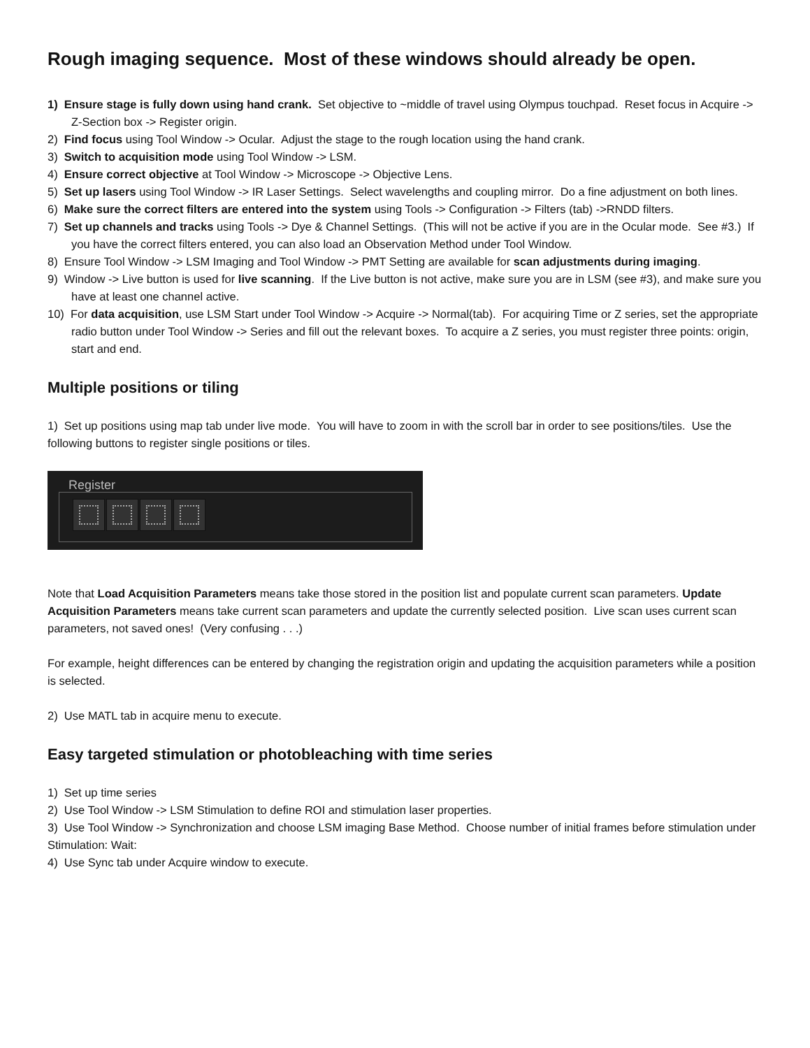Rough imaging sequence. Most of these windows should already be open.
1) Ensure stage is fully down using hand crank. Set objective to ~middle of travel using Olympus touchpad. Reset focus in Acquire -> Z-Section box -> Register origin.
2) Find focus using Tool Window -> Ocular. Adjust the stage to the rough location using the hand crank.
3) Switch to acquisition mode using Tool Window -> LSM.
4) Ensure correct objective at Tool Window -> Microscope -> Objective Lens.
5) Set up lasers using Tool Window -> IR Laser Settings. Select wavelengths and coupling mirror. Do a fine adjustment on both lines.
6) Make sure the correct filters are entered into the system using Tools -> Configuration -> Filters (tab) ->RNDD filters.
7) Set up channels and tracks using Tools -> Dye & Channel Settings. (This will not be active if you are in the Ocular mode. See #3.) If you have the correct filters entered, you can also load an Observation Method under Tool Window.
8) Ensure Tool Window -> LSM Imaging and Tool Window -> PMT Setting are available for scan adjustments during imaging.
9) Window -> Live button is used for live scanning. If the Live button is not active, make sure you are in LSM (see #3), and make sure you have at least one channel active.
10) For data acquisition, use LSM Start under Tool Window -> Acquire -> Normal(tab). For acquiring Time or Z series, set the appropriate radio button under Tool Window -> Series and fill out the relevant boxes. To acquire a Z series, you must register three points: origin, start and end.
Multiple positions or tiling
1) Set up positions using map tab under live mode. You will have to zoom in with the scroll bar in order to see positions/tiles. Use the following buttons to register single positions or tiles.
Register
Note that Load Acquisition Parameters means take those stored in the position list and populate current scan parameters. Update Acquisition Parameters means take current scan parameters and update the currently selected position. Live scan uses current scan parameters, not saved ones! (Very confusing . . .)
For example, height differences can be entered by changing the registration origin and updating the acquisition parameters while a position is selected.
2) Use MATL tab in acquire menu to execute.
Easy targeted stimulation or photobleaching with time series
1) Set up time series
2) Use Tool Window -> LSM Stimulation to define ROI and stimulation laser properties.
3) Use Tool Window -> Synchronization and choose LSM imaging Base Method. Choose number of initial frames before stimulation under Stimulation: Wait:
4) Use Sync tab under Acquire window to execute.